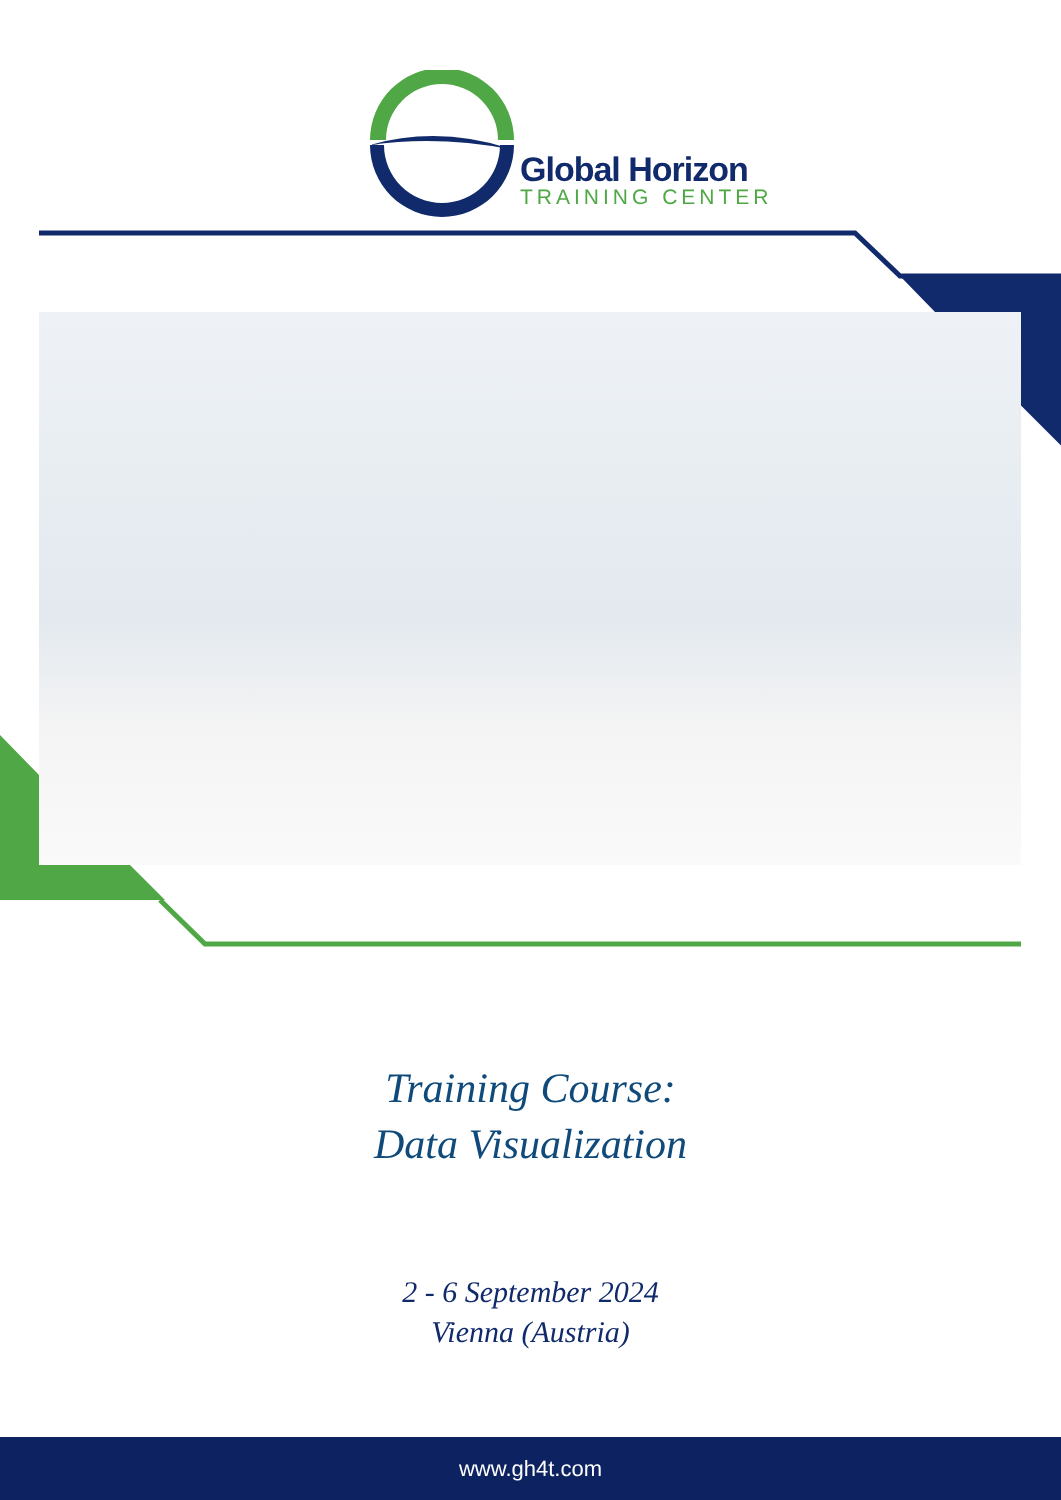Global Horizon
TRAINING CENTER
Training Course:
Data Visualization
2 - 6 September 2024
Vienna (Austria)
www.gh4t.com